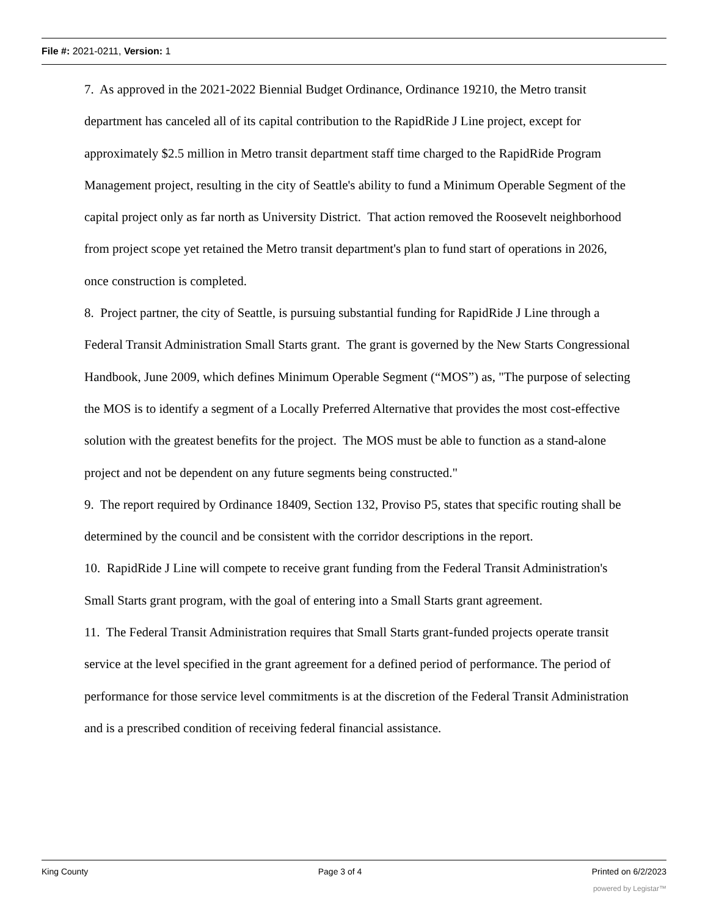File #: 2021-0211, Version: 1
7. As approved in the 2021-2022 Biennial Budget Ordinance, Ordinance 19210, the Metro transit department has canceled all of its capital contribution to the RapidRide J Line project, except for approximately $2.5 million in Metro transit department staff time charged to the RapidRide Program Management project, resulting in the city of Seattle's ability to fund a Minimum Operable Segment of the capital project only as far north as University District. That action removed the Roosevelt neighborhood from project scope yet retained the Metro transit department's plan to fund start of operations in 2026, once construction is completed.
8. Project partner, the city of Seattle, is pursuing substantial funding for RapidRide J Line through a Federal Transit Administration Small Starts grant. The grant is governed by the New Starts Congressional Handbook, June 2009, which defines Minimum Operable Segment (“MOS”) as, "The purpose of selecting the MOS is to identify a segment of a Locally Preferred Alternative that provides the most cost-effective solution with the greatest benefits for the project. The MOS must be able to function as a stand-alone project and not be dependent on any future segments being constructed."
9. The report required by Ordinance 18409, Section 132, Proviso P5, states that specific routing shall be determined by the council and be consistent with the corridor descriptions in the report.
10. RapidRide J Line will compete to receive grant funding from the Federal Transit Administration's Small Starts grant program, with the goal of entering into a Small Starts grant agreement.
11. The Federal Transit Administration requires that Small Starts grant-funded projects operate transit service at the level specified in the grant agreement for a defined period of performance. The period of performance for those service level commitments is at the discretion of the Federal Transit Administration and is a prescribed condition of receiving federal financial assistance.
King County Page 3 of 4 Printed on 6/2/2023
powered by Legistar™